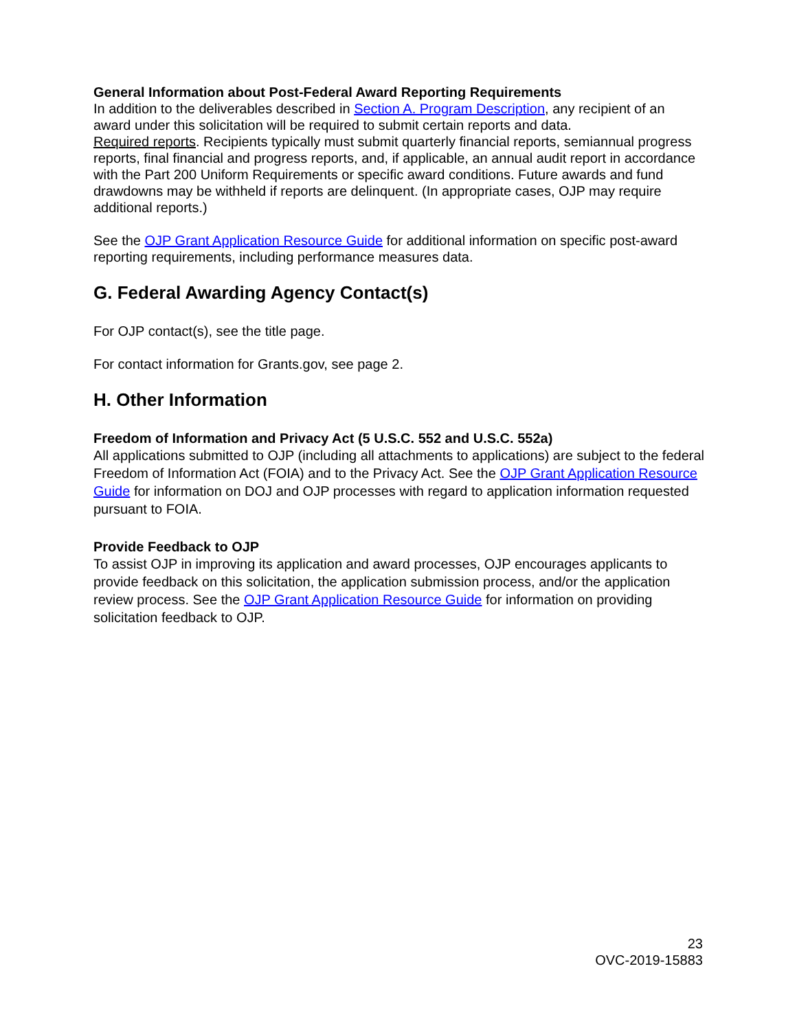General Information about Post-Federal Award Reporting Requirements
In addition to the deliverables described in Section A. Program Description, any recipient of an award under this solicitation will be required to submit certain reports and data.
Required reports. Recipients typically must submit quarterly financial reports, semiannual progress reports, final financial and progress reports, and, if applicable, an annual audit report in accordance with the Part 200 Uniform Requirements or specific award conditions. Future awards and fund drawdowns may be withheld if reports are delinquent. (In appropriate cases, OJP may require additional reports.)
See the OJP Grant Application Resource Guide for additional information on specific post-award reporting requirements, including performance measures data.
G. Federal Awarding Agency Contact(s)
For OJP contact(s), see the title page.
For contact information for Grants.gov, see page 2.
H. Other Information
Freedom of Information and Privacy Act (5 U.S.C. 552 and U.S.C. 552a)
All applications submitted to OJP (including all attachments to applications) are subject to the federal Freedom of Information Act (FOIA) and to the Privacy Act. See the OJP Grant Application Resource Guide for information on DOJ and OJP processes with regard to application information requested pursuant to FOIA.
Provide Feedback to OJP
To assist OJP in improving its application and award processes, OJP encourages applicants to provide feedback on this solicitation, the application submission process, and/or the application review process. See the OJP Grant Application Resource Guide for information on providing solicitation feedback to OJP.
23
OVC-2019-15883